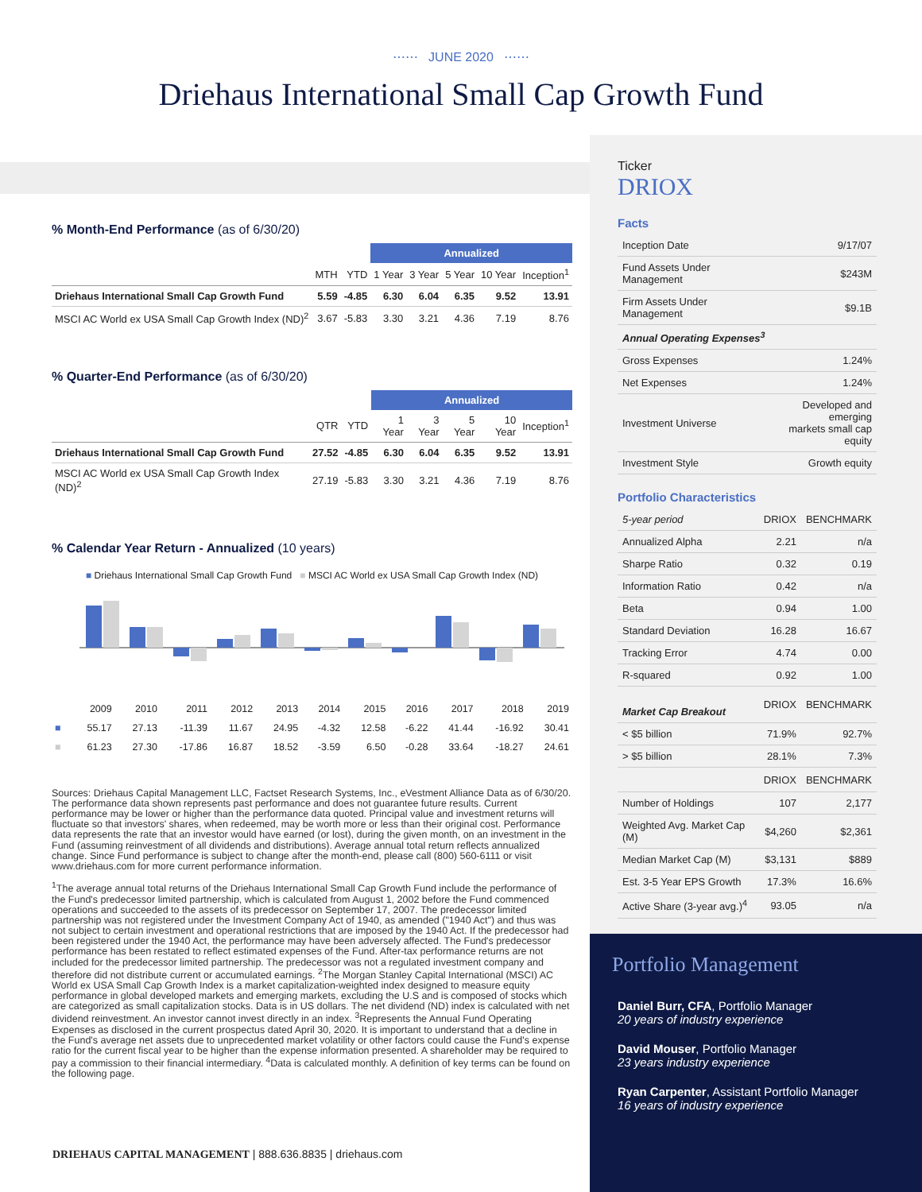⋯⋯ JUNE 2020 ⋯⋯
Driehaus International Small Cap Growth Fund
% Month-End Performance (as of 6/30/20)
| | | | Annualized | | | | |
| | MTH | YTD | 1 Year | 3 Year | 5 Year | 10 Year | Inception<sup>1</sup> |
| Driehaus International Small Cap Growth Fund | 5.59 | -4.85 | 6.30 | 6.04 | 6.35 | 9.52 | 13.91 |
| MSCI AC World ex USA Small Cap Growth Index (ND)<sup>2</sup> | 3.67 | -5.83 | 3.30 | 3.21 | 4.36 | 7.19 | 8.76 |
% Quarter-End Performance (as of 6/30/20)
| | | | Annualized | | | | |
| | QTR | YTD | 1 Year | 3 Year | 5 Year | 10 Year | Inception<sup>1</sup> |
| Driehaus International Small Cap Growth Fund | 27.52 | -4.85 | 6.30 | 6.04 | 6.35 | 9.52 | 13.91 |
| MSCI AC World ex USA Small Cap Growth Index (ND)<sup>2</sup> | 27.19 | -5.83 | 3.30 | 3.21 | 4.36 | 7.19 | 8.76 |
% Calendar Year Return - Annualized (10 years)
■ Driehaus International Small Cap Growth Fund ■ MSCI AC World ex USA Small Cap Growth Index (ND)
| | 2009 | 2010 | 2011 | 2012 | 2013 | 2014 | 2015 | 2016 | 2017 | 2018 | 2019 |
| ■ | 55.17 | 27.13 | -11.39 | 11.67 | 24.95 | -4.32 | 12.58 | -6.22 | 41.44 | -16.92 | 30.41 |
| ■ | 61.23 | 27.30 | -17.86 | 16.87 | 18.52 | -3.59 | 6.50 | -0.28 | 33.64 | -18.27 | 24.61 |
Sources: Driehaus Capital Management LLC, Factset Research Systems, Inc., eVestment Alliance Data as of 6/30/20. The performance data shown represents past performance and does not guarantee future results. Current performance may be lower or higher than the performance data quoted. Principal value and investment returns will fluctuate so that investors' shares, when redeemed, may be worth more or less than their original cost. Performance data represents the rate that an investor would have earned (or lost), during the given month, on an investment in the Fund (assuming reinvestment of all dividends and distributions). Average annual total return reflects annualized change. Since Fund performance is subject to change after the month-end, please call (800) 560-6111 or visit www.driehaus.com for more current performance information.
<sup>1</sup> The average annual total returns of the Driehaus International Small Cap Growth Fund include the performance of the Fund's predecessor limited partnership, which is calculated from August 1, 2002 before the Fund commenced operations and succeeded to the assets of its predecessor on September 17, 2007. The predecessor limited partnership was not registered under the Investment Company Act of 1940, as amended ("1940 Act") and thus was not subject to certain investment and operational restrictions that are imposed by the 1940 Act. If the predecessor had been registered under the 1940 Act, the performance may have been adversely affected. The Fund's predecessor performance has been restated to reflect estimated expenses of the Fund. After-tax performance returns are not included for the predecessor limited partnership. The predecessor was not a regulated investment company and therefore did not distribute current or accumulated earnings. <sup>2</sup>The Morgan Stanley Capital International (MSCI) AC World ex USA Small Cap Growth Index is a market capitalization-weighted index designed to measure equity performance in global developed markets and emerging markets, excluding the U.S and is composed of stocks which are categorized as small capitalization stocks. Data is in US dollars. The net dividend (ND) index is calculated with net dividend reinvestment. An investor cannot invest directly in an index. <sup>3</sup>Represents the Annual Fund Operating Expenses as disclosed in the current prospectus dated April 30, 2020. It is important to understand that a decline in the Fund's average net assets due to unprecedented market volatility or other factors could cause the Fund's expense ratio for the current fiscal year to be higher than the expense information presented. A shareholder may be required to pay a commission to their financial intermediary. <sup>4</sup>Data is calculated monthly. A definition of key terms can be found on the following page.
Ticker
DRIOX
Facts
| Inception Date | 9/17/07 |
| Fund Assets Under Management | $243M |
| Firm Assets Under Management | $9.1B |
| Annual Operating Expenses<sup>3</sup> | |
| Gross Expenses | 1.24% |
| Net Expenses | 1.24% |
| Investment Universe | Developed and emerging markets small cap equity |
| Investment Style | Growth equity |
Portfolio Characteristics
| 5-year period | DRIOX | BENCHMARK |
| Annualized Alpha | 2.21 | n/a |
| Sharpe Ratio | 0.32 | 0.19 |
| Information Ratio | 0.42 | n/a |
| Beta | 0.94 | 1.00 |
| Standard Deviation | 16.28 | 16.67 |
| Tracking Error | 4.74 | 0.00 |
| R-squared | 0.92 | 1.00 |
| Market Cap Breakout | DRIOX | BENCHMARK |
| < $5 billion | 71.9% | 92.7% |
| > $5 billion | 28.1% | 7.3% |
| | DRIOX | BENCHMARK |
| Number of Holdings | 107 | 2,177 |
| Weighted Avg. Market Cap (M) | $4,260 | $2,361 |
| Median Market Cap (M) | $3,131 | $889 |
| Est. 3-5 Year EPS Growth | 17.3% | 16.6% |
| Active Share (3-year avg.)<sup>4</sup> | 93.05 | n/a |
Portfolio Management
Daniel Burr, CFA, Portfolio Manager
20 years of industry experience
David Mouser, Portfolio Manager
23 years industry experience
Ryan Carpenter, Assistant Portfolio Manager
16 years of industry experience
DRIEHAUS CAPITAL MANAGEMENT | 888.636.8835 | driehaus.com